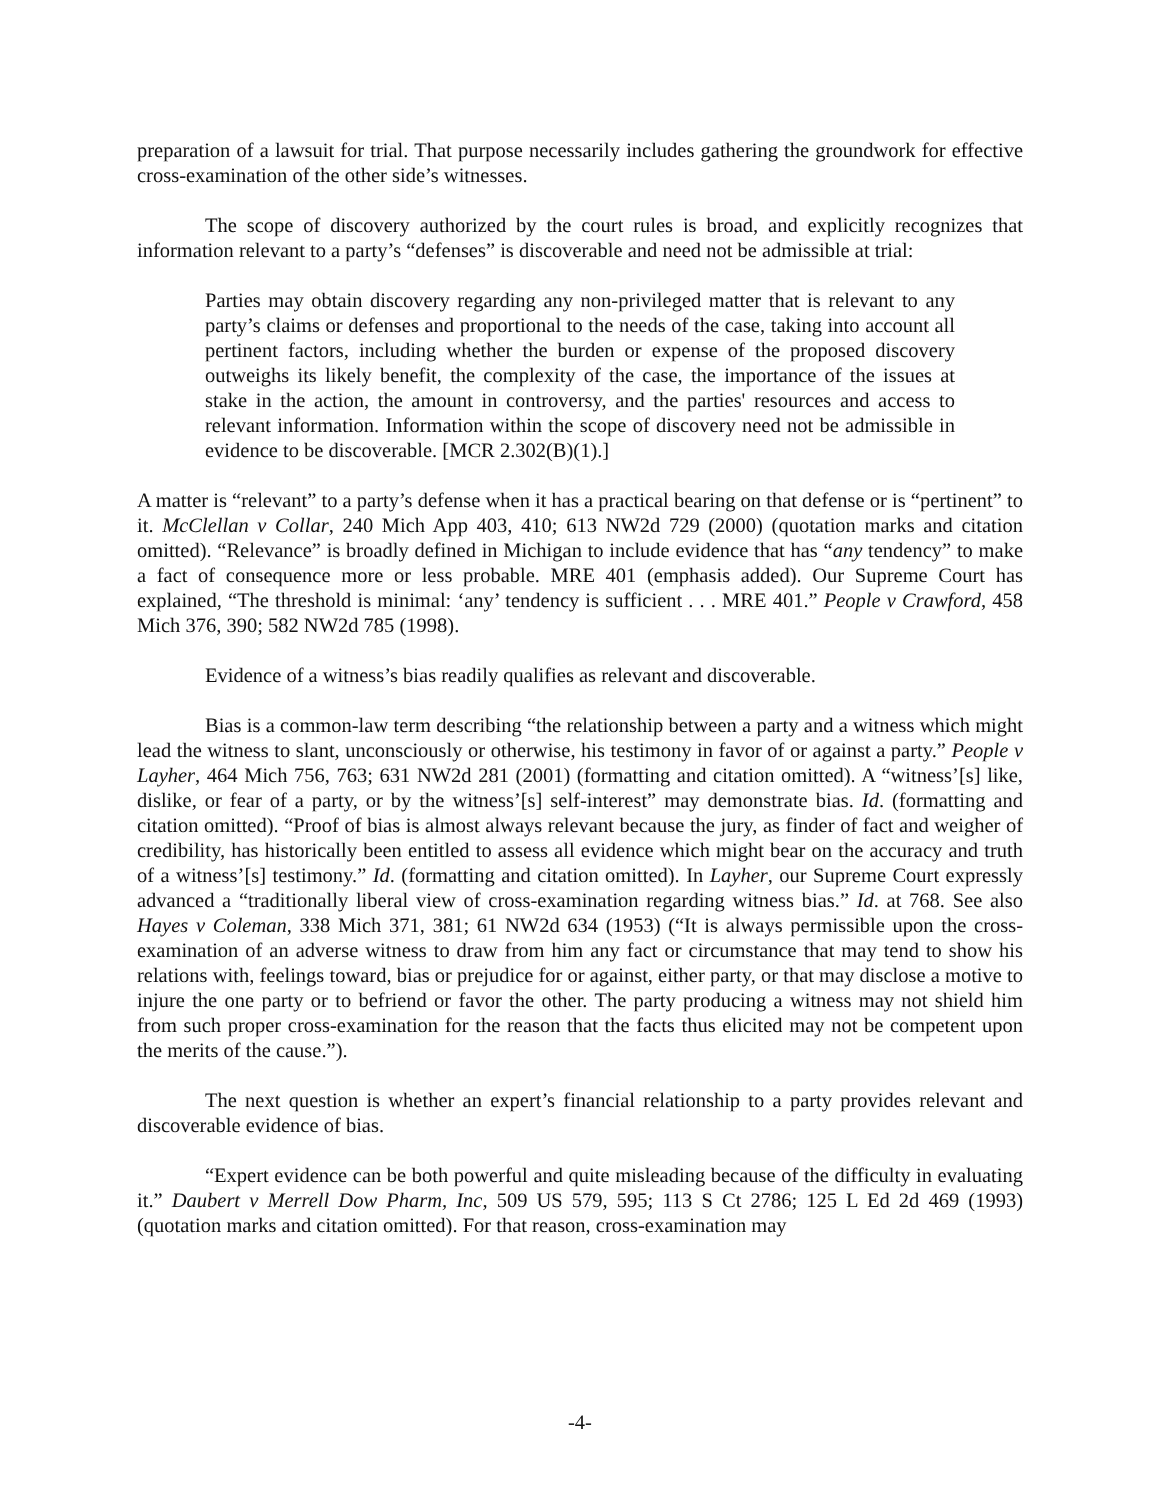preparation of a lawsuit for trial. That purpose necessarily includes gathering the groundwork for effective cross-examination of the other side’s witnesses.
The scope of discovery authorized by the court rules is broad, and explicitly recognizes that information relevant to a party’s “defenses” is discoverable and need not be admissible at trial:
Parties may obtain discovery regarding any non-privileged matter that is relevant to any party’s claims or defenses and proportional to the needs of the case, taking into account all pertinent factors, including whether the burden or expense of the proposed discovery outweighs its likely benefit, the complexity of the case, the importance of the issues at stake in the action, the amount in controversy, and the parties' resources and access to relevant information. Information within the scope of discovery need not be admissible in evidence to be discoverable. [MCR 2.302(B)(1).]
A matter is “relevant” to a party’s defense when it has a practical bearing on that defense or is “pertinent” to it. McClellan v Collar, 240 Mich App 403, 410; 613 NW2d 729 (2000) (quotation marks and citation omitted). “Relevance” is broadly defined in Michigan to include evidence that has “any tendency” to make a fact of consequence more or less probable. MRE 401 (emphasis added). Our Supreme Court has explained, “The threshold is minimal: ‘any’ tendency is sufficient . . . MRE 401.” People v Crawford, 458 Mich 376, 390; 582 NW2d 785 (1998).
Evidence of a witness’s bias readily qualifies as relevant and discoverable.
Bias is a common-law term describing “the relationship between a party and a witness which might lead the witness to slant, unconsciously or otherwise, his testimony in favor of or against a party.” People v Layher, 464 Mich 756, 763; 631 NW2d 281 (2001) (formatting and citation omitted). A “witness’[s] like, dislike, or fear of a party, or by the witness’[s] self-interest” may demonstrate bias. Id. (formatting and citation omitted). “Proof of bias is almost always relevant because the jury, as finder of fact and weigher of credibility, has historically been entitled to assess all evidence which might bear on the accuracy and truth of a witness’[s] testimony.” Id. (formatting and citation omitted). In Layher, our Supreme Court expressly advanced a “traditionally liberal view of cross-examination regarding witness bias.” Id. at 768. See also Hayes v Coleman, 338 Mich 371, 381; 61 NW2d 634 (1953) (“It is always permissible upon the cross-examination of an adverse witness to draw from him any fact or circumstance that may tend to show his relations with, feelings toward, bias or prejudice for or against, either party, or that may disclose a motive to injure the one party or to befriend or favor the other. The party producing a witness may not shield him from such proper cross-examination for the reason that the facts thus elicited may not be competent upon the merits of the cause.”).
The next question is whether an expert’s financial relationship to a party provides relevant and discoverable evidence of bias.
“Expert evidence can be both powerful and quite misleading because of the difficulty in evaluating it.” Daubert v Merrell Dow Pharm, Inc, 509 US 579, 595; 113 S Ct 2786; 125 L Ed 2d 469 (1993) (quotation marks and citation omitted). For that reason, cross-examination may
-4-